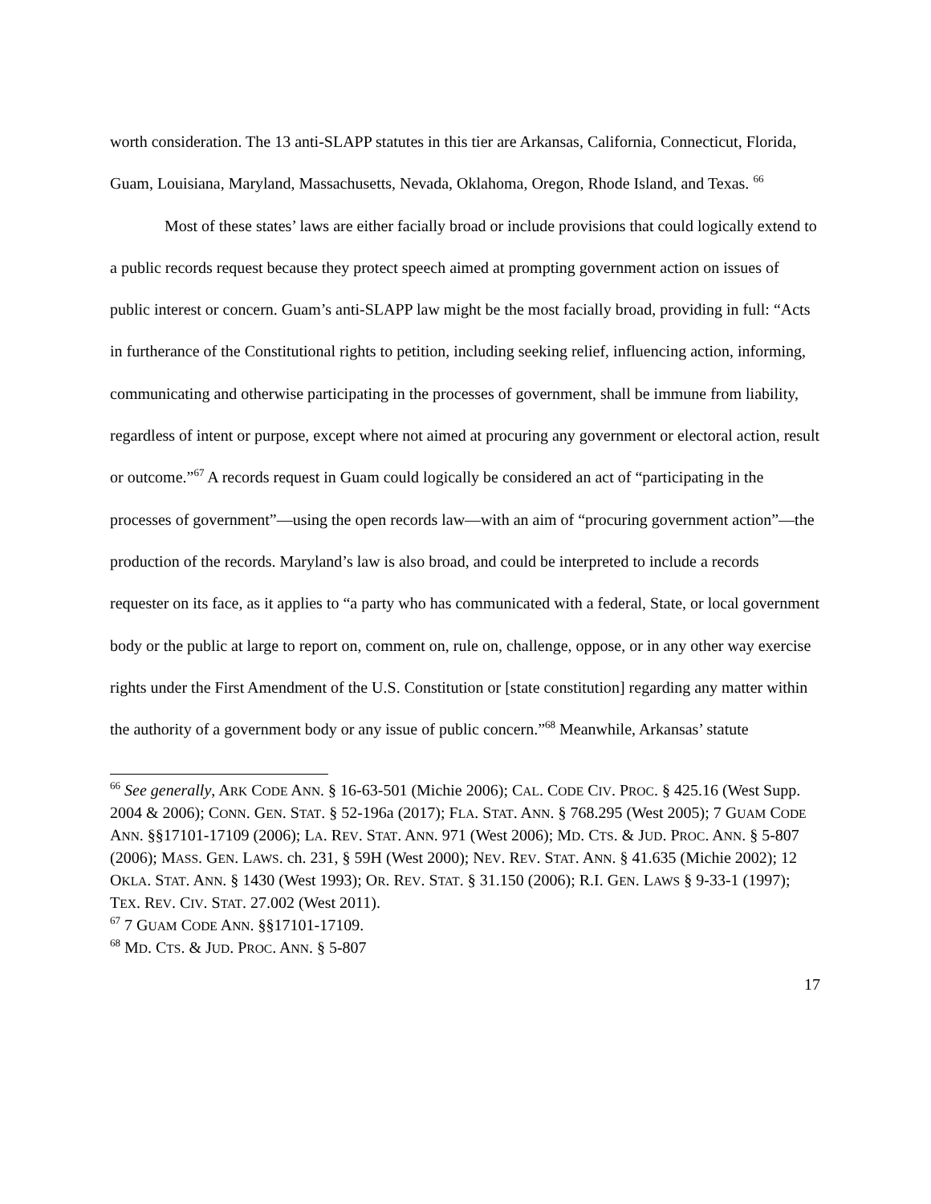worth consideration. The 13 anti-SLAPP statutes in this tier are Arkansas, California, Connecticut, Florida, Guam, Louisiana, Maryland, Massachusetts, Nevada, Oklahoma, Oregon, Rhode Island, and Texas. <sup>66</sup>
Most of these states’ laws are either facially broad or include provisions that could logically extend to a public records request because they protect speech aimed at prompting government action on issues of public interest or concern. Guam’s anti-SLAPP law might be the most facially broad, providing in full: “Acts in furtherance of the Constitutional rights to petition, including seeking relief, influencing action, informing, communicating and otherwise participating in the processes of government, shall be immune from liability, regardless of intent or purpose, except where not aimed at procuring any government or electoral action, result or outcome.”<sup>67</sup> A records request in Guam could logically be considered an act of “participating in the processes of government”—using the open records law—with an aim of “procuring government action”—the production of the records. Maryland’s law is also broad, and could be interpreted to include a records requester on its face, as it applies to “a party who has communicated with a federal, State, or local government body or the public at large to report on, comment on, rule on, challenge, oppose, or in any other way exercise rights under the First Amendment of the U.S. Constitution or [state constitution] regarding any matter within the authority of a government body or any issue of public concern.”<sup>68</sup> Meanwhile, Arkansas’ statute
<sup>66</sup> See generally, ARK CODE ANN. § 16-63-501 (Michie 2006); CAL. CODE CIV. PROC. § 425.16 (West Supp. 2004 & 2006); CONN. GEN. STAT. § 52-196a (2017); FLA. STAT. ANN. § 768.295 (West 2005); 7 GUAM CODE ANN. §§17101-17109 (2006); LA. REV. STAT. ANN. 971 (West 2006); MD. CTS. & JUD. PROC. ANN. § 5-807 (2006); MASS. GEN. LAWS. ch. 231, § 59H (West 2000); NEV. REV. STAT. ANN. § 41.635 (Michie 2002); 12 OKLA. STAT. ANN. § 1430 (West 1993); OR. REV. STAT. § 31.150 (2006); R.I. GEN. LAWS § 9-33-1 (1997); TEX. REV. CIV. STAT. 27.002 (West 2011).
<sup>67</sup> 7 GUAM CODE ANN. §§17101-17109.
<sup>68</sup> MD. CTS. & JUD. PROC. ANN. § 5-807
17